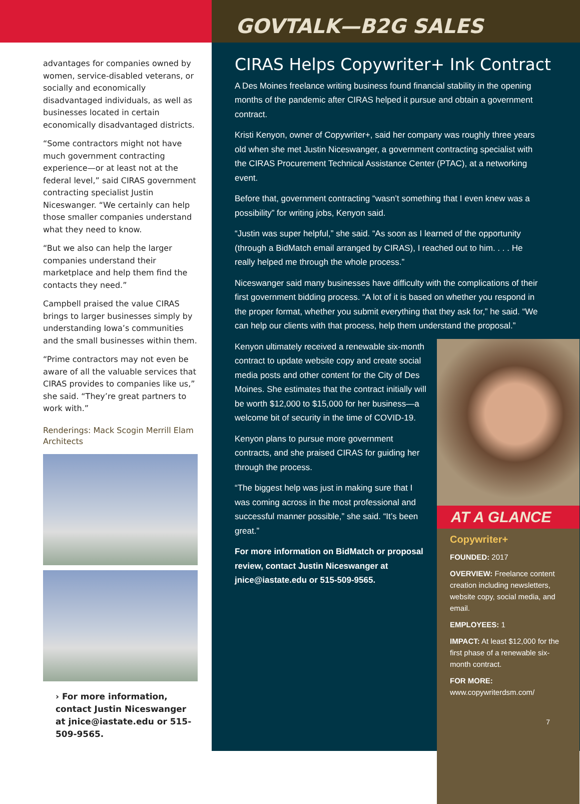advantages for companies owned by women, service-disabled veterans, or socially and economically disadvantaged individuals, as well as businesses located in certain economically disadvantaged districts.
“Some contractors might not have much government contracting experience—or at least not at the federal level,” said CIRAS government contracting specialist Justin Niceswanger. “We certainly can help those smaller companies understand what they need to know.
“But we also can help the larger companies understand their marketplace and help them find the contacts they need.”
Campbell praised the value CIRAS brings to larger businesses simply by understanding Iowa’s communities and the small businesses within them.
“Prime contractors may not even be aware of all the valuable services that CIRAS provides to companies like us,” she said. “They’re great partners to work with.”
Renderings: Mack Scogin Merrill Elam Architects
› For more information, contact Justin Niceswanger at jnice@iastate.edu or 515-509-9565.
GOVTALK—B2G SALES
CIRAS Helps Copywriter+ Ink Contract
A Des Moines freelance writing business found financial stability in the opening months of the pandemic after CIRAS helped it pursue and obtain a government contract.
Kristi Kenyon, owner of Copywriter+, said her company was roughly three years old when she met Justin Niceswanger, a government contracting specialist with the CIRAS Procurement Technical Assistance Center (PTAC), at a networking event.
Before that, government contracting “wasn’t something that I even knew was a possibility” for writing jobs, Kenyon said.
“Justin was super helpful,” she said. “As soon as I learned of the opportunity (through a BidMatch email arranged by CIRAS), I reached out to him. . . . He really helped me through the whole process.”
Niceswanger said many businesses have difficulty with the complications of their first government bidding process. “A lot of it is based on whether you respond in the proper format, whether you submit everything that they ask for,” he said. “We can help our clients with that process, help them understand the proposal.”
Kenyon ultimately received a renewable six-month contract to update website copy and create social media posts and other content for the City of Des Moines. She estimates that the contract initially will be worth $12,000 to $15,000 for her business—a welcome bit of security in the time of COVID-19.
Kenyon plans to pursue more government contracts, and she praised CIRAS for guiding her through the process.
“The biggest help was just in making sure that I was coming across in the most professional and successful manner possible,” she said. “It’s been great.”
For more information on BidMatch or proposal review, contact Justin Niceswanger at jnice@iastate.edu or 515-509-9565.
AT A GLANCE
Copywriter+
FOUNDED: 2017
OVERVIEW: Freelance content creation including newsletters, website copy, social media, and email.
EMPLOYEES: 1
IMPACT: At least $12,000 for the first phase of a renewable six-month contract.
FOR MORE:
www.copywriterdsm.com/
7